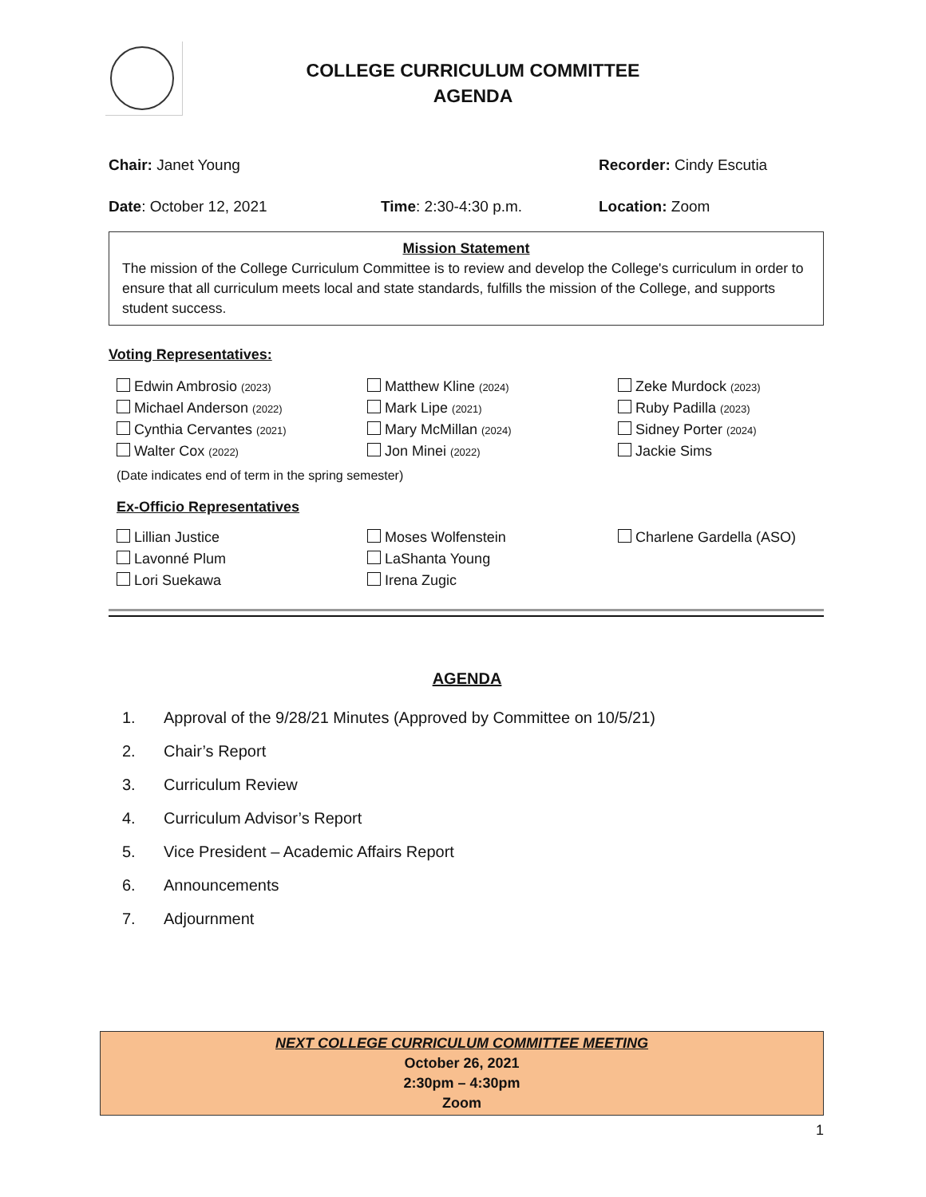COLLEGE CURRICULUM COMMITTEE
AGENDA
Chair: Janet Young Recorder: Cindy Escutia
Date: October 12, 2021 Time: 2:30-4:30 p.m. Location: Zoom
Mission Statement
The mission of the College Curriculum Committee is to review and develop the College's curriculum in order to ensure that all curriculum meets local and state standards, fulfills the mission of the College, and supports student success.
Voting Representatives:
| Edwin Ambrosio (2023) | Matthew Kline (2024) | Zeke Murdock (2023) |
| Michael Anderson (2022) | Mark Lipe (2021) | Ruby Padilla (2023) |
| Cynthia Cervantes (2021) | Mary McMillan (2024) | Sidney Porter (2024) |
| Walter Cox (2022) | Jon Minei (2022) | Jackie Sims |
(Date indicates end of term in the spring semester)
Ex-Officio Representatives
| Lillian Justice | Moses Wolfenstein | Charlene Gardella (ASO) |
| Lavonné Plum | LaShanta Young | |
| Lori Suekawa | Irena Zugic | |
AGENDA
1. Approval of the 9/28/21 Minutes (Approved by Committee on 10/5/21)
2. Chair’s Report
3. Curriculum Review
4. Curriculum Advisor’s Report
5. Vice President – Academic Affairs Report
6. Announcements
7. Adjournment
NEXT COLLEGE CURRICULUM COMMITTEE MEETING
October 26, 2021
2:30pm – 4:30pm
Zoom
1